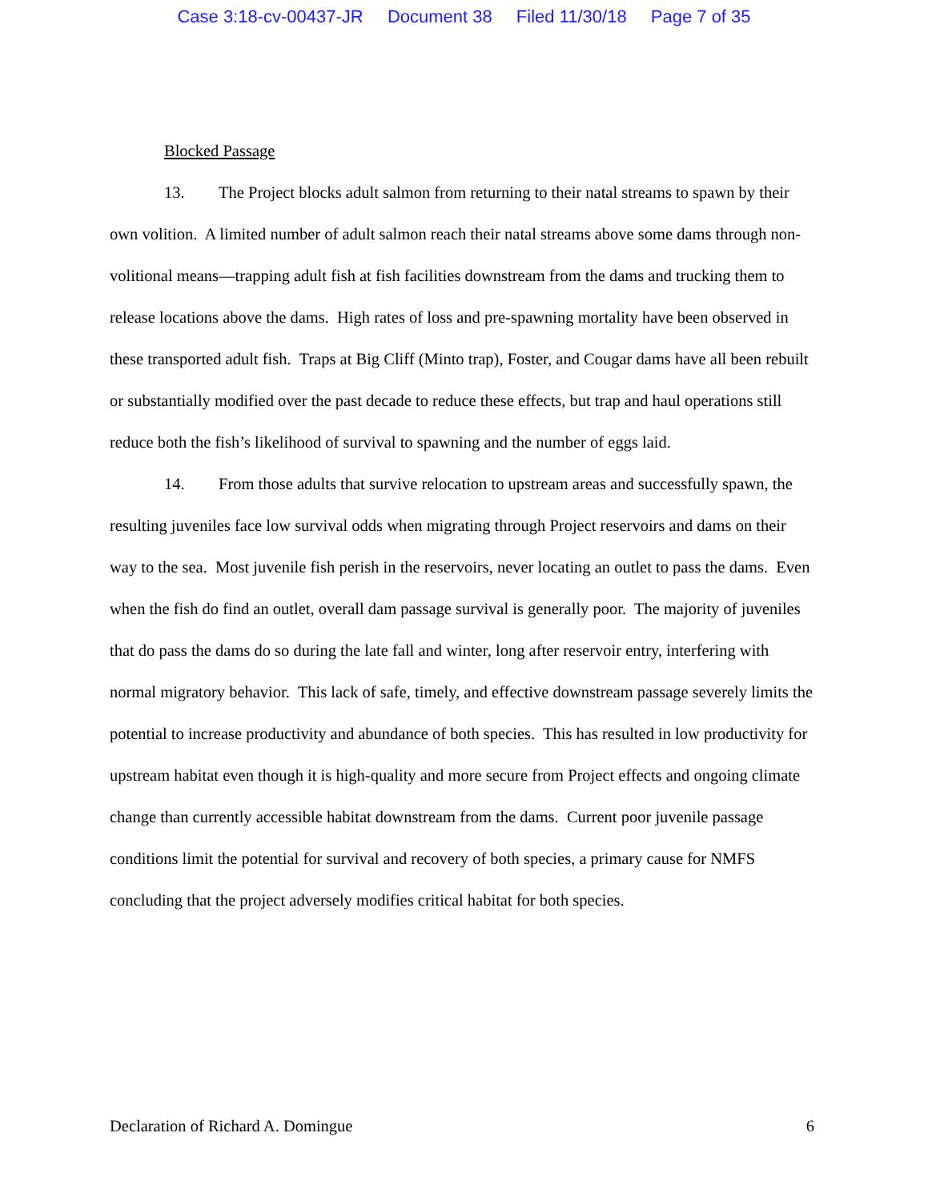Case 3:18-cv-00437-JR Document 38 Filed 11/30/18 Page 7 of 35
Blocked Passage
13. The Project blocks adult salmon from returning to their natal streams to spawn by their own volition. A limited number of adult salmon reach their natal streams above some dams through non-volitional means—trapping adult fish at fish facilities downstream from the dams and trucking them to release locations above the dams. High rates of loss and pre-spawning mortality have been observed in these transported adult fish. Traps at Big Cliff (Minto trap), Foster, and Cougar dams have all been rebuilt or substantially modified over the past decade to reduce these effects, but trap and haul operations still reduce both the fish’s likelihood of survival to spawning and the number of eggs laid.
14. From those adults that survive relocation to upstream areas and successfully spawn, the resulting juveniles face low survival odds when migrating through Project reservoirs and dams on their way to the sea. Most juvenile fish perish in the reservoirs, never locating an outlet to pass the dams. Even when the fish do find an outlet, overall dam passage survival is generally poor. The majority of juveniles that do pass the dams do so during the late fall and winter, long after reservoir entry, interfering with normal migratory behavior. This lack of safe, timely, and effective downstream passage severely limits the potential to increase productivity and abundance of both species. This has resulted in low productivity for upstream habitat even though it is high-quality and more secure from Project effects and ongoing climate change than currently accessible habitat downstream from the dams. Current poor juvenile passage conditions limit the potential for survival and recovery of both species, a primary cause for NMFS concluding that the project adversely modifies critical habitat for both species.
Declaration of Richard A. Domingue 6